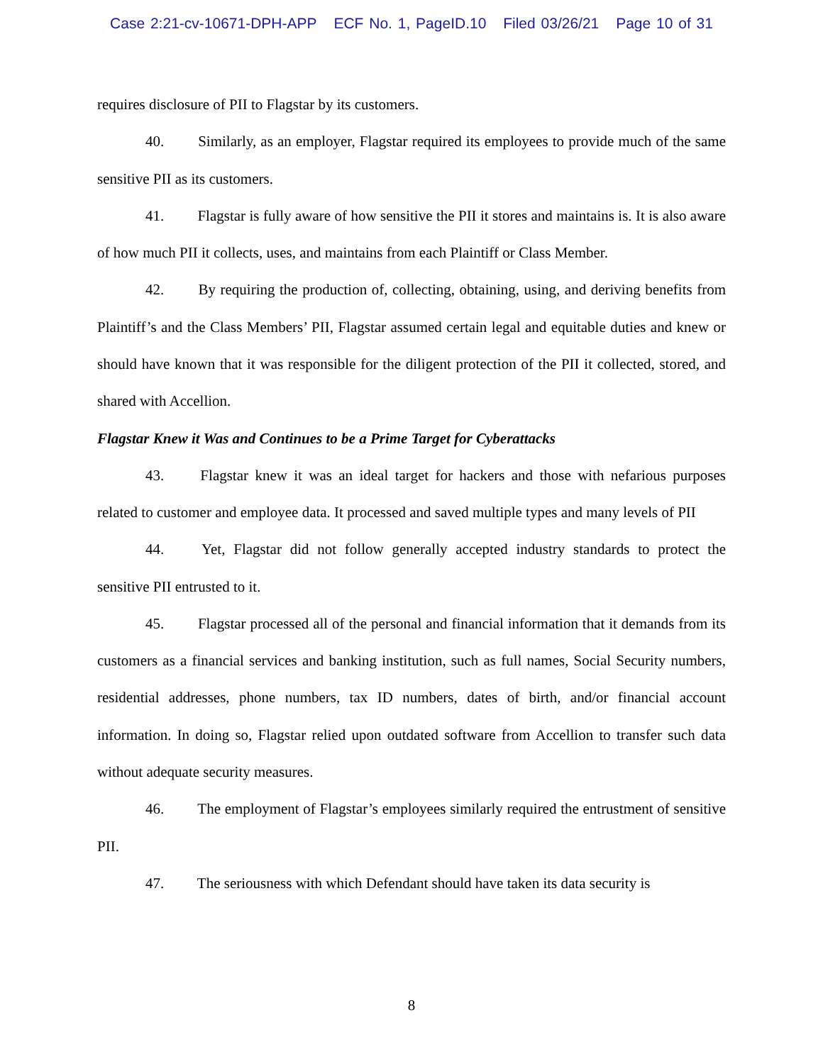Case 2:21-cv-10671-DPH-APP ECF No. 1, PageID.10 Filed 03/26/21 Page 10 of 31
requires disclosure of PII to Flagstar by its customers.
40. Similarly, as an employer, Flagstar required its employees to provide much of the same sensitive PII as its customers.
41. Flagstar is fully aware of how sensitive the PII it stores and maintains is. It is also aware of how much PII it collects, uses, and maintains from each Plaintiff or Class Member.
42. By requiring the production of, collecting, obtaining, using, and deriving benefits from Plaintiff’s and the Class Members’ PII, Flagstar assumed certain legal and equitable duties and knew or should have known that it was responsible for the diligent protection of the PII it collected, stored, and shared with Accellion.
Flagstar Knew it Was and Continues to be a Prime Target for Cyberattacks
43. Flagstar knew it was an ideal target for hackers and those with nefarious purposes related to customer and employee data. It processed and saved multiple types and many levels of PII
44. Yet, Flagstar did not follow generally accepted industry standards to protect the sensitive PII entrusted to it.
45. Flagstar processed all of the personal and financial information that it demands from its customers as a financial services and banking institution, such as full names, Social Security numbers, residential addresses, phone numbers, tax ID numbers, dates of birth, and/or financial account information. In doing so, Flagstar relied upon outdated software from Accellion to transfer such data without adequate security measures.
46. The employment of Flagstar’s employees similarly required the entrustment of sensitive PII.
47. The seriousness with which Defendant should have taken its data security is
8